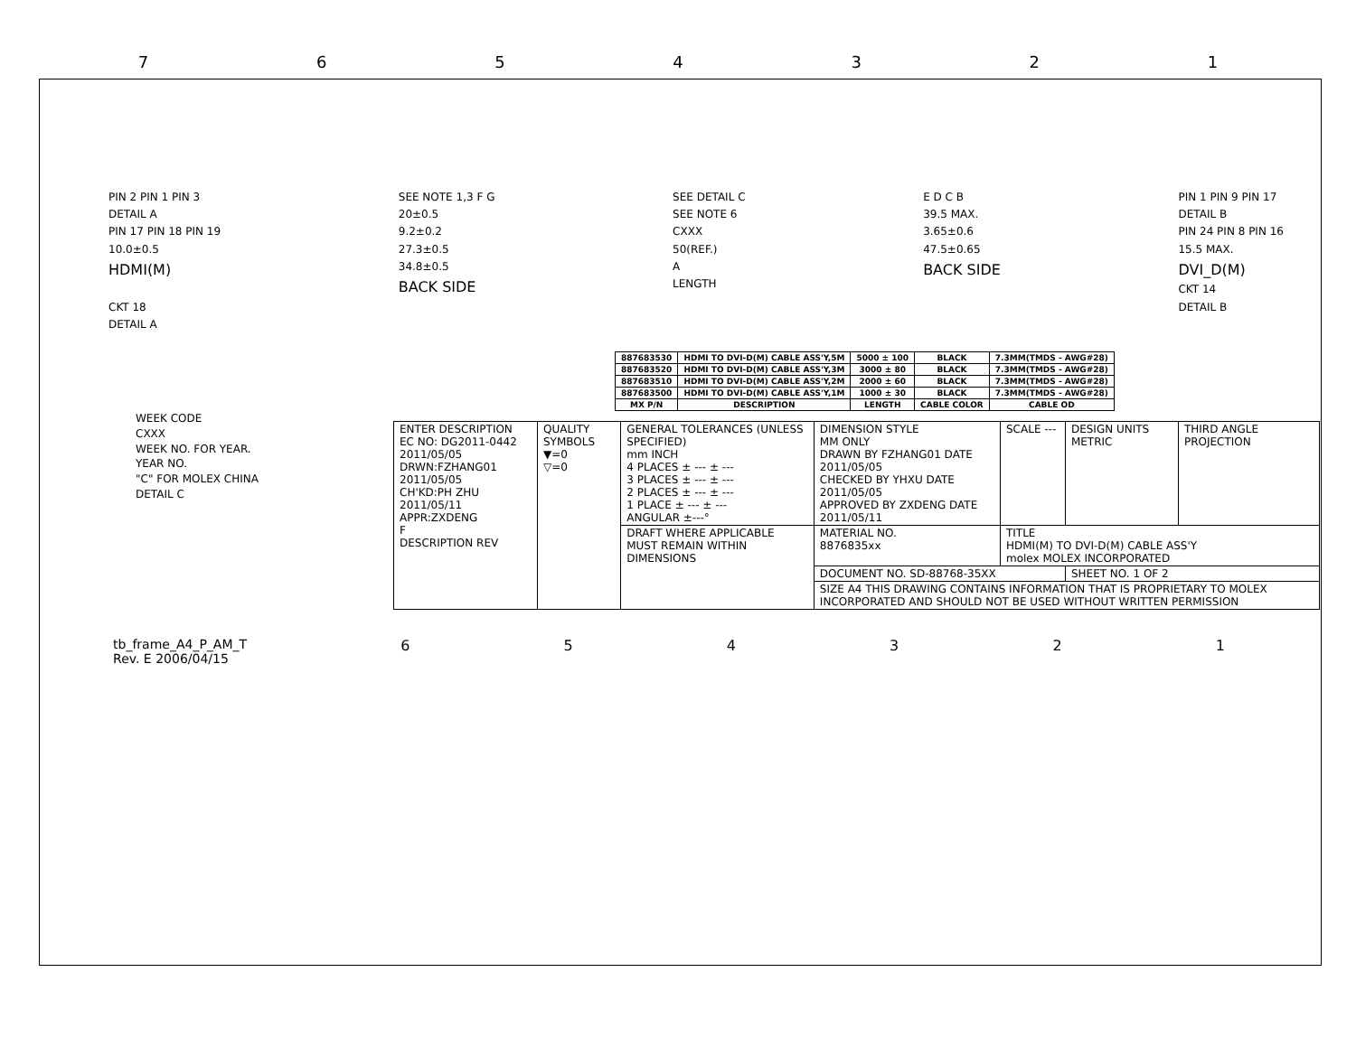7654321
PIN 2 PIN 1 PIN 3
DETAIL A
PIN 17 PIN 18 PIN 19
10.0±0.5
HDMI(M)
CKT 18
DETAIL A
SEE NOTE 1,3 F G
20±0.5
9.2±0.2
27.3±0.5
34.8±0.5
BACK SIDE
SEE DETAIL C
SEE NOTE 6
CXXX
50(REF.)
A
LENGTH
E D C B
39.5 MAX.
3.65±0.6
47.5±0.65
BACK SIDE
PIN 1 PIN 9 PIN 17
DETAIL B
PIN 24 PIN 8 PIN 16
15.5 MAX.
DVI_D(M)
CKT 14
DETAIL B
| 887683530 | HDMI TO DVI-D(M) CABLE ASS'Y,5M | 5000 ± 100 | BLACK | 7.3MM(TMDS - AWG#28) |
| 887683520 | HDMI TO DVI-D(M) CABLE ASS'Y,3M | 3000 ± 80 | BLACK | 7.3MM(TMDS - AWG#28) |
| 887683510 | HDMI TO DVI-D(M) CABLE ASS'Y,2M | 2000 ± 60 | BLACK | 7.3MM(TMDS - AWG#28) |
| 887683500 | HDMI TO DVI-D(M) CABLE ASS'Y,1M | 1000 ± 30 | BLACK | 7.3MM(TMDS - AWG#28) |
| MX P/N | DESCRIPTION | LENGTH | CABLE COLOR | CABLE OD |
WEEK CODE
CXXX
WEEK NO. FOR YEAR.
YEAR NO.
"C" FOR MOLEX CHINA
DETAIL C
| ENTER DESCRIPTION EC NO: DG2011-0442 2011/05/05 DRWN:FZHANG01 2011/05/05 CH'KD:PH ZHU 2011/05/11 APPR:ZXDENG F DESCRIPTION REV | QUALITY SYMBOLS ▼=0 ▽=0 | GENERAL TOLERANCES (UNLESS SPECIFIED) mm INCH 4 PLACES ± --- ± --- 3 PLACES ± --- ± --- 2 PLACES ± --- ± --- 1 PLACE ± --- ± --- ANGULAR ±---° | DIMENSION STYLE MM ONLY DRAWN BY FZHANG01 DATE 2011/05/05 CHECKED BY YHXU DATE 2011/05/05 APPROVED BY ZXDENG DATE 2011/05/11 | SCALE --- | DESIGN UNITS METRIC | THIRD ANGLE PROJECTION |
| | | DRAFT WHERE APPLICABLE MUST REMAIN WITHIN DIMENSIONS | MATERIAL NO. 8876835xx | TITLE HDMI(M) TO DVI-D(M) CABLE ASS'Y molex MOLEX INCORPORATED | | |
| | | | DOCUMENT NO. SD-88768-35XX | | SHEET NO. 1 OF 2 | |
| | | | SIZE A4 THIS DRAWING CONTAINS INFORMATION THAT IS PROPRIETARY TO MOLEX INCORPORATED AND SHOULD NOT BE USED WITHOUT WRITTEN PERMISSION | | | |
tb_frame_A4_P_AM_T
Rev. E 2006/04/15 654321